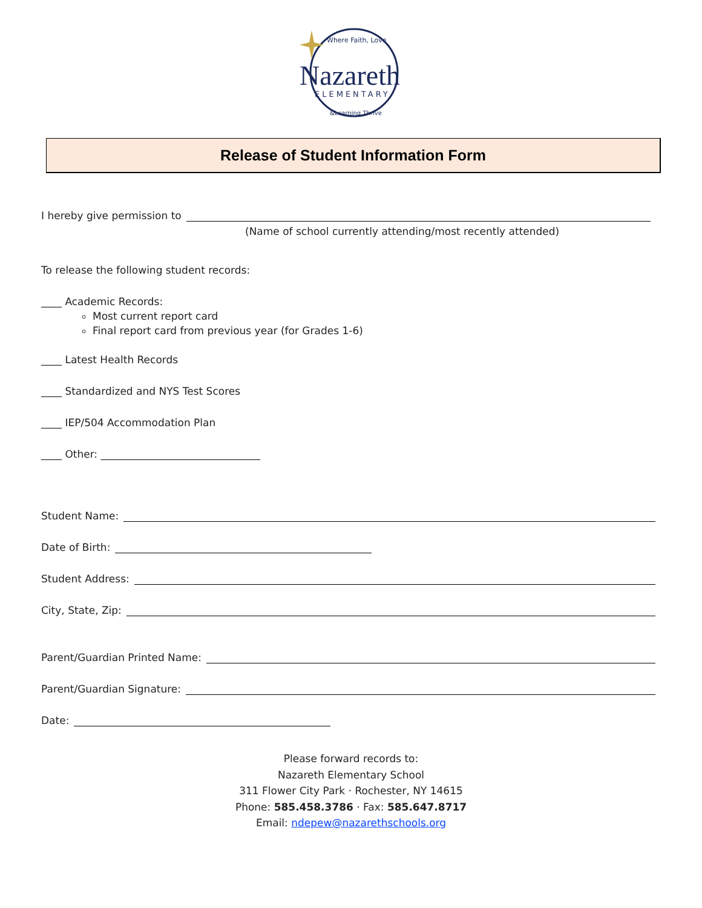Where Faith, Love
Nazareth
ELEMENTARY
&Learning Thrive
Release of Student Information Form
I hereby give permission to
(Name of school currently attending/most recently attended)
To release the following student records:
____ Academic Records:
Most current report card
Final report card from previous year (for Grades 1-6)
____ Latest Health Records
____ Standardized and NYS Test Scores
____ IEP/504 Accommodation Plan
____ Other: _______________________________
Student Name:
Date of Birth:
Student Address:
City, State, Zip:
Parent/Guardian Printed Name:
Parent/Guardian Signature:
Date:
Please forward records to:
Nazareth Elementary School
311 Flower City Park · Rochester, NY 14615
Phone: 585.458.3786 · Fax: 585.647.8717
Email: ndepew@nazarethschools.org